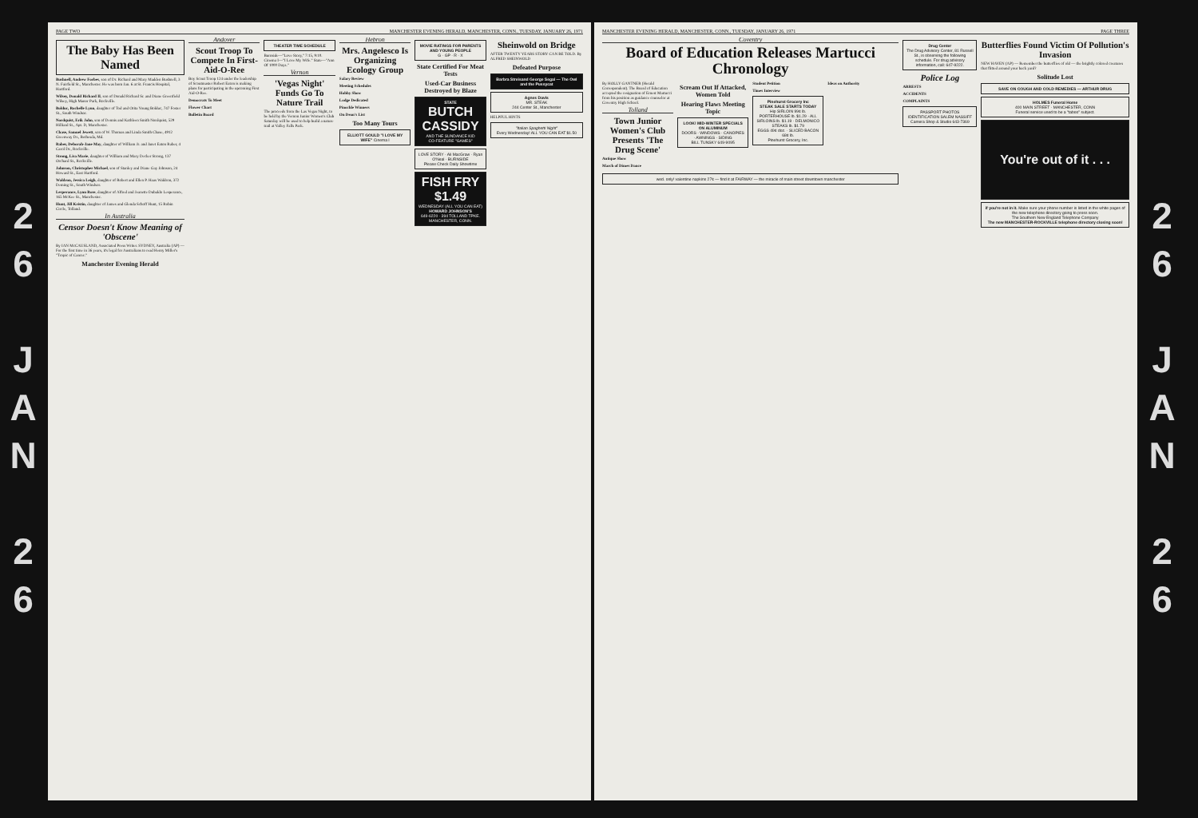2
6
J
A
N
2
6
PAGE TWO MANCHESTER EVENING HERALD, MANCHESTER, CONN., TUESDAY, JANUARY 26, 1971
The Baby Has Been Named
Bushnell, Andrew Forbes, son of Dr. Richard and Mary Madden Bushnell, 3 N. Fairfield St., Manchester. He was born Jan. 6 at St. Francis Hospital, Hartford.
Wilsey, Donald Richard II, son of Donald Richard Sr. and Diane Greenfield Wilsey, High Manor Park, Rockville.
Bolduc, Rochelle Lynn, daughter of Tod and Orita Young Bolduc, 747 Foster St., South Windsor.
Nordquist, Erik John, son of Dennis and Kathleen Smith Nordquist, 529 Hilliard St., Apt. D, Manchester.
Chase, Samuel Jewett, son of W. Thomas and Linda Smith Chase, 4912 Greenway Dr., Bethesda, Md.
Raber, Deborah-Jane May, daughter of William Jr. and Janet Eaton Raber, 4 Carol Dr., Rockville.
Strong, Lisa Marie, daughter of William and Mary Decker Strong, 137 Orchard St., Rockville.
Johnson, Christopher Michael, son of Stanley and Diane Gay Johnson, 24 Howard St., East Hartford.
Waldron, Jessica Leigh, daughter of Robert and Ellen P. Haas Waldron, 372 Deming St., South Windsor.
Lesperance, Lynn Rose, daughter of Alfred and Jeanette Dubaldo Lesperance, 165 McKee St., Manchester.
Hunt, Jill Kristin, daughter of James and Glenda Schoff Hunt, 15 Robin Circle, Tolland.
In Australia
Censor Doesn't Know Meaning of 'Obscene'
By IAN McCAUSLAND, Associated Press Writer. SYDNEY, Australia (AP) — For the first time in 36 years, it's legal for Australians to read Henry Miller's "Tropic of Cancer."
Manchester Evening Herald
Andover
Scout Troop To Compete In First-Aid-O-Ree
Boy Scout Troop 124 under the leadership of Scoutmaster Robert Eaton is making plans for participating in the upcoming First Aid-O-Ree.
Democrats To Meet
Flower Chart
Bulletin Board
THEATER TIME SCHEDULE
Burnside—"Love Story," 7:15, 9:10. Cinema I—"I Love My Wife." State—"Ann Of 1000 Days."
Vernon
'Vegas Night' Funds Go To Nature Trail
The proceeds from the Las Vegas Night, to be held by the Vernon Junior Women's Club Saturday will be used to help build a nature trail at Valley Falls Park.
Hebron
Mrs. Angelesco Is Organizing Ecology Group
Salary Review
Meeting Schedules
Hobby Show
Lodge Dedicated
Pinochle Winners
On Dean's List
Too Many Tours
ELLIOTT GOULD "I LOVE MY WIFE" Cinema I
MOVIE RATINGS FOR PARENTS AND YOUNG PEOPLE
G · GP · R · X
State Certified For Meat Tests
Used-Car Business Destroyed by Blaze
STATE
BUTCH CASSIDY
AND THE SUNDANCE KID
CO-FEATURE "GAMES"
LOVE STORY · Ali MacGraw · Ryan O'Neal · BURNSIDE
Please Check Daily Showtime
FISH FRY $1.49
WEDNESDAY (ALL YOU CAN EAT)
HOWARD JOHNSON'S
649-6220 · 394 TOLLAND TPKE. MANCHESTER, CONN.
Sheinwold on Bridge
AFTER TWENTY YEARS STORY CAN BE TOLD. By ALFRED SHEINWOLD
Defeated Purpose
Barbra Streisand George Segal — The Owl and the Pussycat
Agnes Davis
MR. STEAK
244 Center St., Manchester
HELPFUL HINTS
"Italian Spaghetti Night"
Every Wednesday! ALL YOU CAN EAT $1.50
MANCHESTER EVENING HERALD, MANCHESTER, CONN., TUESDAY, JANUARY 26, 1971 PAGE THREE
Coventry
Board of Education Releases Martucci Chronology
By HOLLY GANTNER (Herald Correspondent). The Board of Education accepted the resignation of Ernest Martucci from his position as guidance counselor at Coventry High School.
Tolland
Town Junior Women's Club Presents 'The Drug Scene'
Antique Show
March of Dimes Dance
Scream Out If Attacked, Women Told
Hearing Flaws Meeting Topic
LOOK! MID-WINTER SPECIALS ON ALUMINUM
DOORS · WINDOWS · CANOPIES · AWNINGS · SIDING
BILL TUNSKY 649-9095
Student Petition
Times Interview
Pinehurst Grocery Inc
STEAK SALE STARTS TODAY
Hip SIRLOIN 99¢ lb.
PORTERHOUSE lb. $1.29 · ALL SIRLOINS lb. $1.19 · DELMONICO STEAKS lb. $1.79
EGGS 49¢ doz. · SLICED BACON 68¢ lb.
Pinehurst Grocery, Inc.
Ideas on Authority
wed. only! valentine napkins 27¢ — find it at FAIRWAY — the miracle of main street downtown manchester
Drug Center
The Drug Advisory Center, 81 Russell St., is observing the following schedule. For drug advisory information, call: 647-9222.
Police Log
ARRESTS
ACCIDENTS
COMPLAINTS
PASSPORT PHOTOS IDENTIFICATION SALEM NASSIFF Camera Shop & Studio 643-7369
Butterflies Found Victim Of Pollution's Invasion
NEW HAVEN (AP) — Remember the butterflies of old — the brightly colored creatures that flitted around your back yard?
Solitude Lost
SAVE ON COUGH AND COLD REMEDIES — ARTHUR DRUG
HOLMES Funeral Home
400 MAIN STREET · MANCHESTER, CONN
Funeral service used to be a "taboo" subject.
You're out of it . . .
if you're not in it. Make sure your phone number is listed in the white pages of the new telephone directory going to press soon.
The Southern New England Telephone Company
The new MANCHESTER-ROCKVILLE telephone directory closing soon!
2
6
J
A
N
2
6